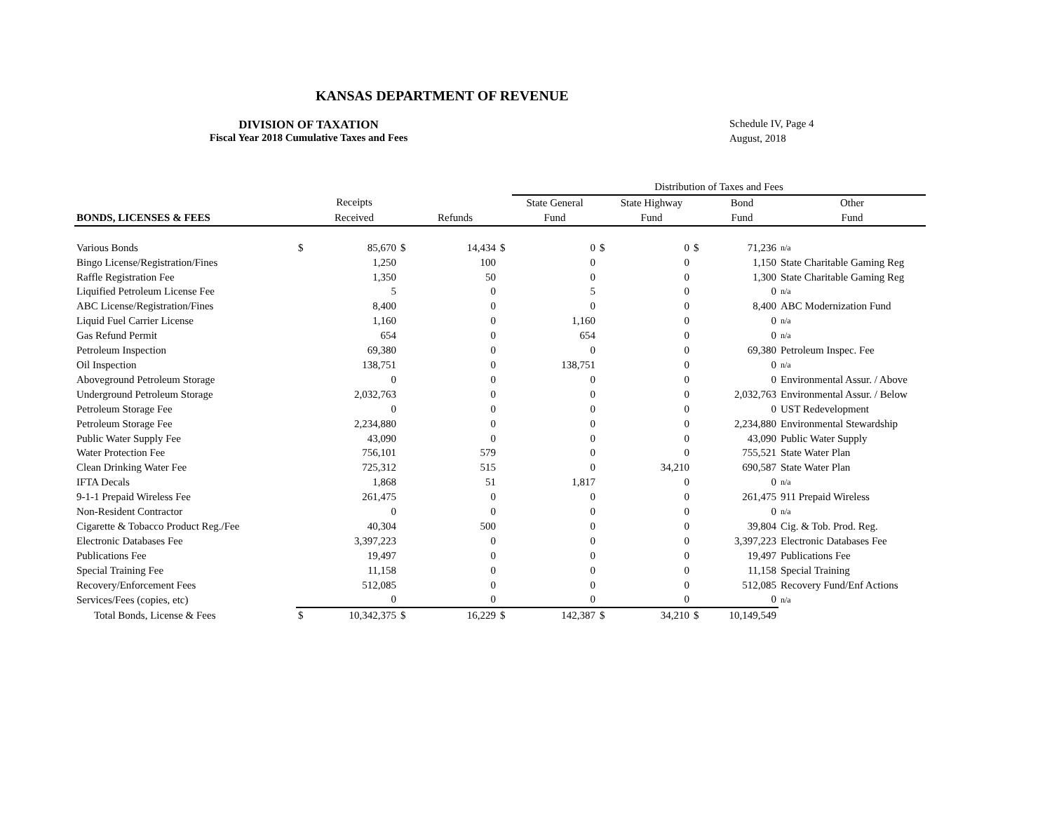KANSAS DEPARTMENT OF REVENUE
DIVISION OF TAXATION
Fiscal Year 2018 Cumulative Taxes and Fees
Schedule IV, Page 4
August, 2018
| | | | | | | Distribution of Taxes and Fees | | | | | |
| | | Receipts | | | | State General | | State Highway | | Bond | Other |
| BONDS, LICENSES & FEES | | Received | | Refunds | | Fund | | Fund | | Fund | Fund |
| Various Bonds | $ | 85,670 | $ | 14,434 | $ | 0 | $ | 0 | $ | 71,236 | n/a |
| Bingo License/Registration/Fines | | 1,250 | | 100 | | 0 | | 0 | | 1,150 | State Charitable Gaming Reg |
| Raffle Registration Fee | | 1,350 | | 50 | | 0 | | 0 | | 1,300 | State Charitable Gaming Reg |
| Liquified Petroleum License Fee | | 5 | | 0 | | 5 | | 0 | | 0 | n/a |
| ABC License/Registration/Fines | | 8,400 | | 0 | | 0 | | 0 | | 8,400 | ABC Modernization Fund |
| Liquid Fuel Carrier License | | 1,160 | | 0 | | 1,160 | | 0 | | 0 | n/a |
| Gas Refund Permit | | 654 | | 0 | | 654 | | 0 | | 0 | n/a |
| Petroleum Inspection | | 69,380 | | 0 | | 0 | | 0 | | 69,380 | Petroleum Inspec. Fee |
| Oil Inspection | | 138,751 | | 0 | | 138,751 | | 0 | | 0 | n/a |
| Aboveground Petroleum Storage | | 0 | | 0 | | 0 | | 0 | | 0 | Environmental Assur. / Above |
| Underground Petroleum Storage | | 2,032,763 | | 0 | | 0 | | 0 | | 2,032,763 | Environmental Assur. / Below |
| Petroleum Storage Fee | | 0 | | 0 | | 0 | | 0 | | 0 | UST Redevelopment |
| Petroleum Storage Fee | | 2,234,880 | | 0 | | 0 | | 0 | | 2,234,880 | Environmental Stewardship |
| Public Water Supply Fee | | 43,090 | | 0 | | 0 | | 0 | | 43,090 | Public Water Supply |
| Water Protection Fee | | 756,101 | | 579 | | 0 | | 0 | | 755,521 | State Water Plan |
| Clean Drinking Water Fee | | 725,312 | | 515 | | 0 | | 34,210 | | 690,587 | State Water Plan |
| IFTA Decals | | 1,868 | | 51 | | 1,817 | | 0 | | 0 | n/a |
| 9-1-1 Prepaid Wireless Fee | | 261,475 | | 0 | | 0 | | 0 | | 261,475 | 911 Prepaid Wireless |
| Non-Resident Contractor | | 0 | | 0 | | 0 | | 0 | | 0 | n/a |
| Cigarette & Tobacco Product Reg./Fee | | 40,304 | | 500 | | 0 | | 0 | | 39,804 | Cig. & Tob. Prod. Reg. |
| Electronic Databases Fee | | 3,397,223 | | 0 | | 0 | | 0 | | 3,397,223 | Electronic Databases Fee |
| Publications Fee | | 19,497 | | 0 | | 0 | | 0 | | 19,497 | Publications Fee |
| Special Training Fee | | 11,158 | | 0 | | 0 | | 0 | | 11,158 | Special Training |
| Recovery/Enforcement Fees | | 512,085 | | 0 | | 0 | | 0 | | 512,085 | Recovery Fund/Enf Actions |
| Services/Fees (copies, etc) | | 0 | | 0 | | 0 | | 0 | | 0 | n/a |
| Total Bonds, License & Fees | $ | 10,342,375 | $ | 16,229 | $ | 142,387 | $ | 34,210 | $ | 10,149,549 | |